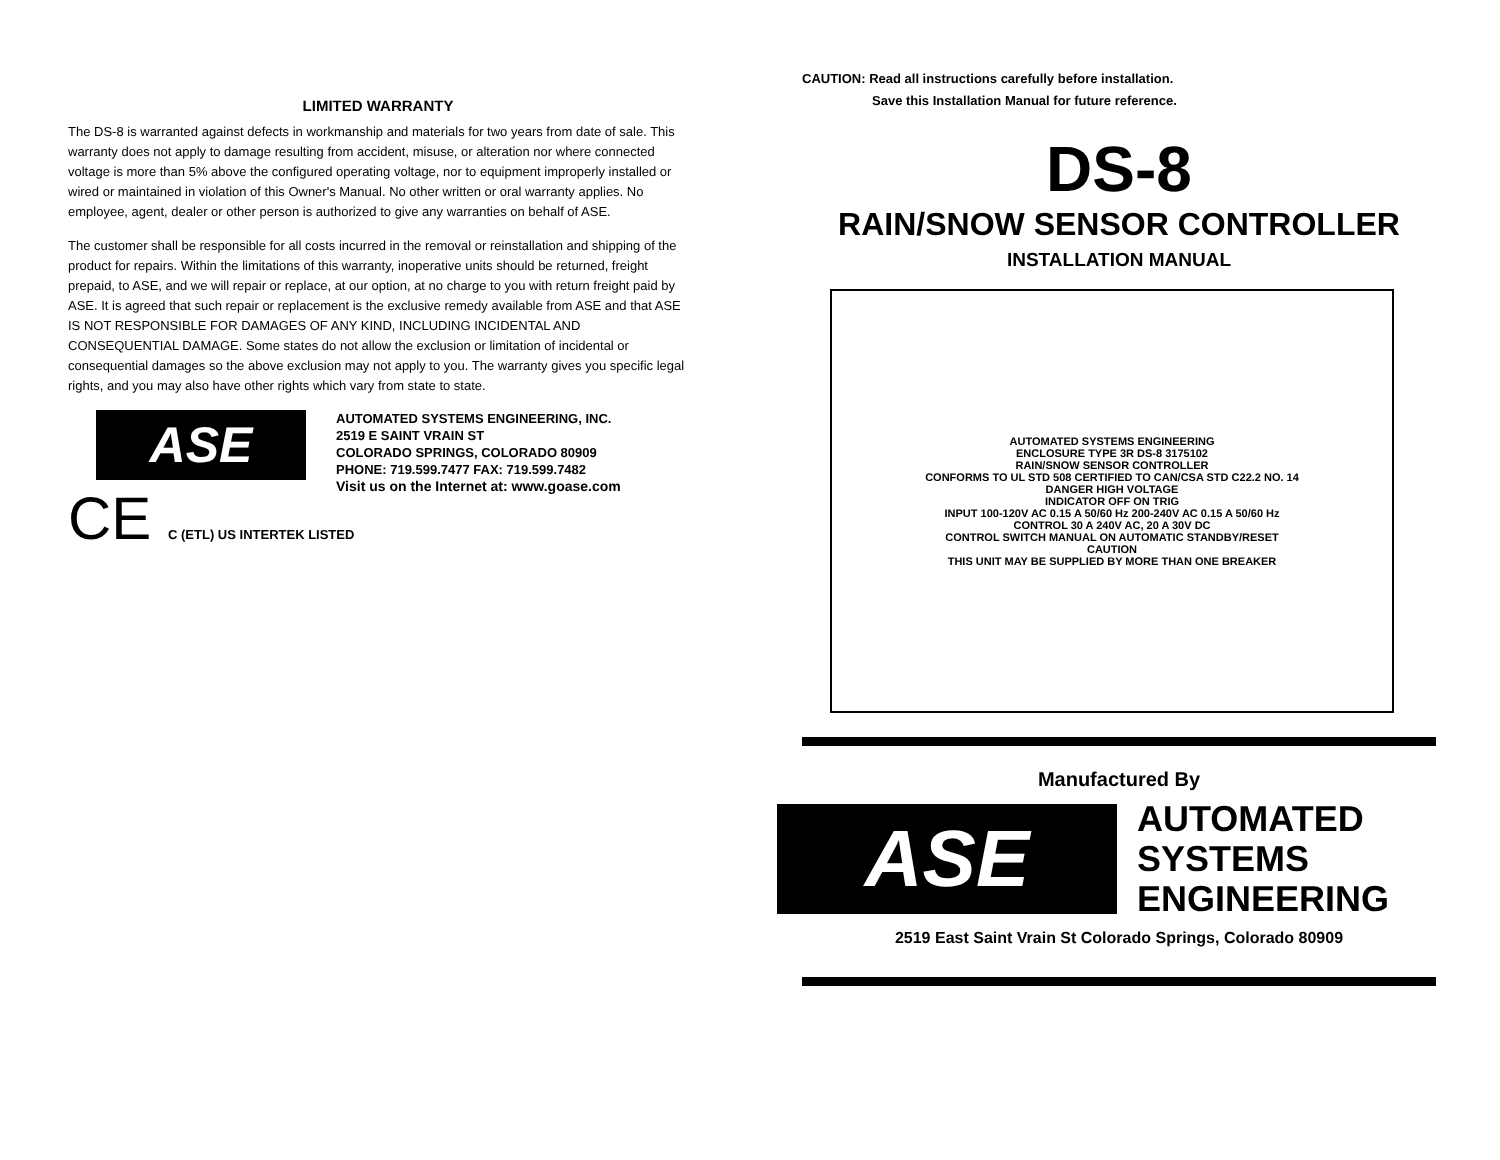LIMITED WARRANTY
The DS-8 is warranted against defects in workmanship and materials for two years from date of sale. This warranty does not apply to damage resulting from accident, misuse, or alteration nor where connected voltage is more than 5% above the configured operating voltage, nor to equipment improperly installed or wired or maintained in violation of this Owner's Manual. No other written or oral warranty applies. No employee, agent, dealer or other person is authorized to give any warranties on behalf of ASE.
The customer shall be responsible for all costs incurred in the removal or reinstallation and shipping of the product for repairs. Within the limitations of this warranty, inoperative units should be returned, freight prepaid, to ASE, and we will repair or replace, at our option, at no charge to you with return freight paid by ASE. It is agreed that such repair or replacement is the exclusive remedy available from ASE and that ASE IS NOT RESPONSIBLE FOR DAMAGES OF ANY KIND, INCLUDING INCIDENTAL AND CONSEQUENTIAL DAMAGE. Some states do not allow the exclusion or limitation of incidental or consequential damages so the above exclusion may not apply to you. The warranty gives you specific legal rights, and you may also have other rights which vary from state to state.
ASE
AUTOMATED SYSTEMS ENGINEERING, INC.
2519 E SAINT VRAIN ST
COLORADO SPRINGS, COLORADO 80909
PHONE: 719.599.7477 FAX: 719.599.7482
Visit us on the Internet at: www.goase.com
CE C (ETL) US INTERTEK LISTED
CAUTION: Read all instructions carefully before installation.
Save this Installation Manual for future reference.
DS-8
RAIN/SNOW SENSOR CONTROLLER
INSTALLATION MANUAL
AUTOMATED SYSTEMS ENGINEERING
ENCLOSURE TYPE 3R DS-8 3175102
RAIN/SNOW SENSOR CONTROLLER
CONFORMS TO UL STD 508 CERTIFIED TO CAN/CSA STD C22.2 NO. 14
DANGER HIGH VOLTAGE
INDICATOR OFF ON TRIG
INPUT 100-120V AC 0.15 A 50/60 Hz 200-240V AC 0.15 A 50/60 Hz
CONTROL 30 A 240V AC, 20 A 30V DC
CONTROL SWITCH MANUAL ON AUTOMATIC STANDBY/RESET
CAUTION
THIS UNIT MAY BE SUPPLIED BY MORE THAN ONE BREAKER
Manufactured By
ASE
AUTOMATED
SYSTEMS
ENGINEERING
2519 East Saint Vrain St Colorado Springs, Colorado 80909